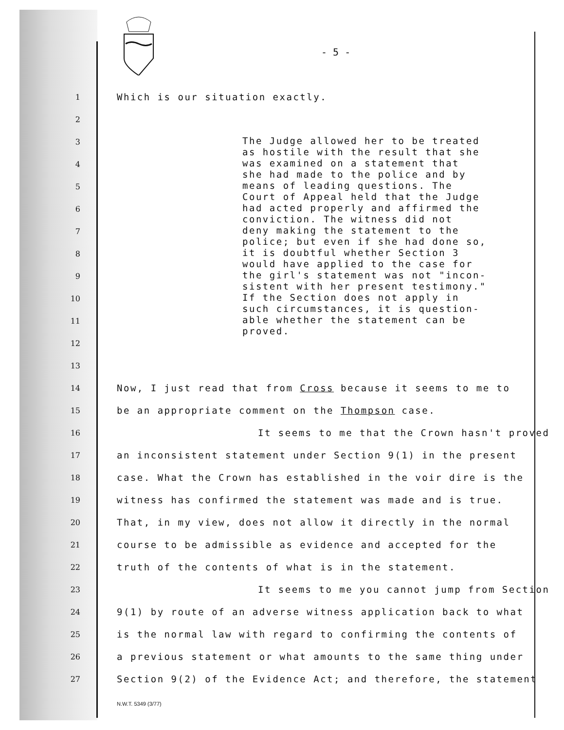- 5 -
1
Which is our situation exactly.
2
3
4
5
6
7
8
9
10
11
12
13
14
Now, I just read that from Cross because it seems to me to
15
be an appropriate comment on the Thompson case.
16
It seems to me that the Crown hasn't proved
17
an inconsistent statement under Section 9(1) in the present
18
case. What the Crown has established in the voir dire is the
19
witness has confirmed the statement was made and is true.
20
That, in my view, does not allow it directly in the normal
21
course to be admissible as evidence and accepted for the
22
truth of the contents of what is in the statement.
23
It seems to me you cannot jump from Section
24
9(1) by route of an adverse witness application back to what
25
is the normal law with regard to confirming the contents of
26
a previous statement or what amounts to the same thing under
27
Section 9(2) of the Evidence Act; and therefore, the statement
The Judge allowed her to be treated
as hostile with the result that she
was examined on a statement that
she had made to the police and by
means of leading questions. The
Court of Appeal held that the Judge
had acted properly and affirmed the
conviction. The witness did not
deny making the statement to the
police; but even if she had done so,
it is doubtful whether Section 3
would have applied to the case for
the girl's statement was not "incon-
sistent with her present testimony."
If the Section does not apply in
such circumstances, it is question-
able whether the statement can be
proved.
N.W.T. 5349 (3/77)